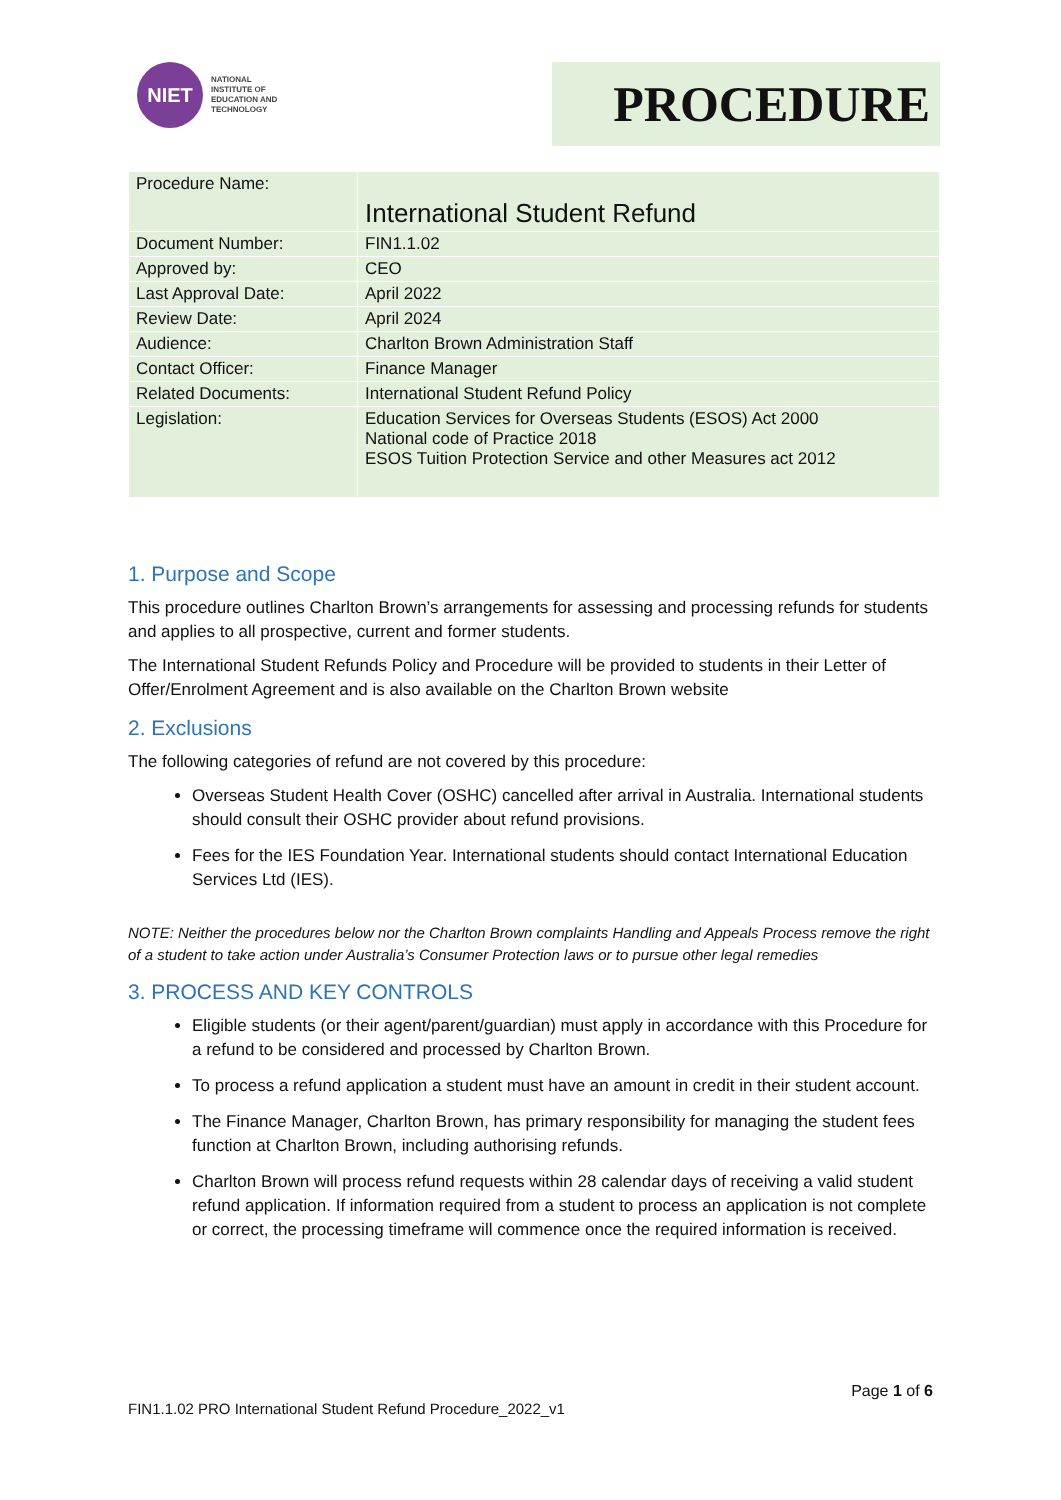NIET
NATIONAL
INSTITUTE OF
EDUCATION AND
TECHNOLOGY
PROCEDURE
| Procedure Name: | International Student Refund |
| Document Number: | FIN1.1.02 |
| Approved by: | CEO |
| Last Approval Date: | April 2022 |
| Review Date: | April 2024 |
| Audience: | Charlton Brown Administration Staff |
| Contact Officer: | Finance Manager |
| Related Documents: | International Student Refund Policy |
| Legislation: | Education Services for Overseas Students (ESOS) Act 2000 National code of Practice 2018 ESOS Tuition Protection Service and other Measures act 2012 |
1. Purpose and Scope
This procedure outlines Charlton Brown’s arrangements for assessing and processing refunds for students and applies to all prospective, current and former students.
The International Student Refunds Policy and Procedure will be provided to students in their Letter of Offer/Enrolment Agreement and is also available on the Charlton Brown website
2. Exclusions
The following categories of refund are not covered by this procedure:
Overseas Student Health Cover (OSHC) cancelled after arrival in Australia. International students should consult their OSHC provider about refund provisions.
Fees for the IES Foundation Year. International students should contact International Education Services Ltd (IES).
NOTE: Neither the procedures below nor the Charlton Brown complaints Handling and Appeals Process remove the right of a student to take action under Australia’s Consumer Protection laws or to pursue other legal remedies
3. PROCESS AND KEY CONTROLS
Eligible students (or their agent/parent/guardian) must apply in accordance with this Procedure for a refund to be considered and processed by Charlton Brown.
To process a refund application a student must have an amount in credit in their student account.
The Finance Manager, Charlton Brown, has primary responsibility for managing the student fees function at Charlton Brown, including authorising refunds.
Charlton Brown will process refund requests within 28 calendar days of receiving a valid student refund application. If information required from a student to process an application is not complete or correct, the processing timeframe will commence once the required information is received.
Page 1 of 6
FIN1.1.02 PRO International Student Refund Procedure_2022_v1